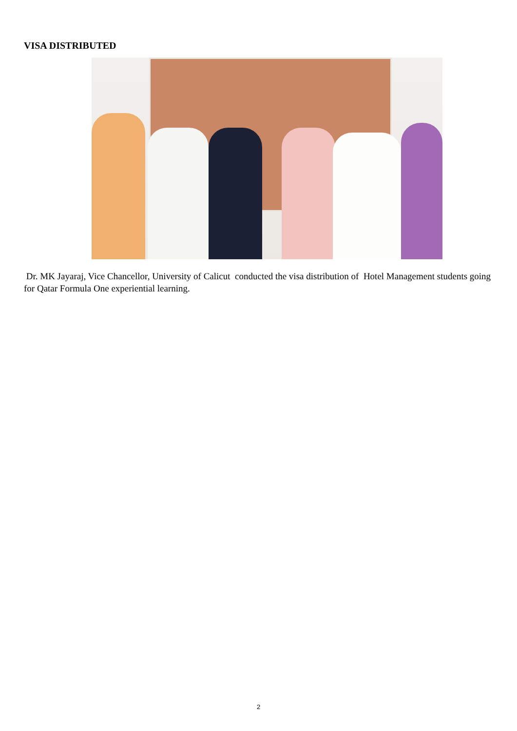VISA DISTRIBUTED
Dr. MK Jayaraj, Vice Chancellor, University of Calicut conducted the visa distribution of Hotel Management students going for Qatar Formula One experiential learning.
2